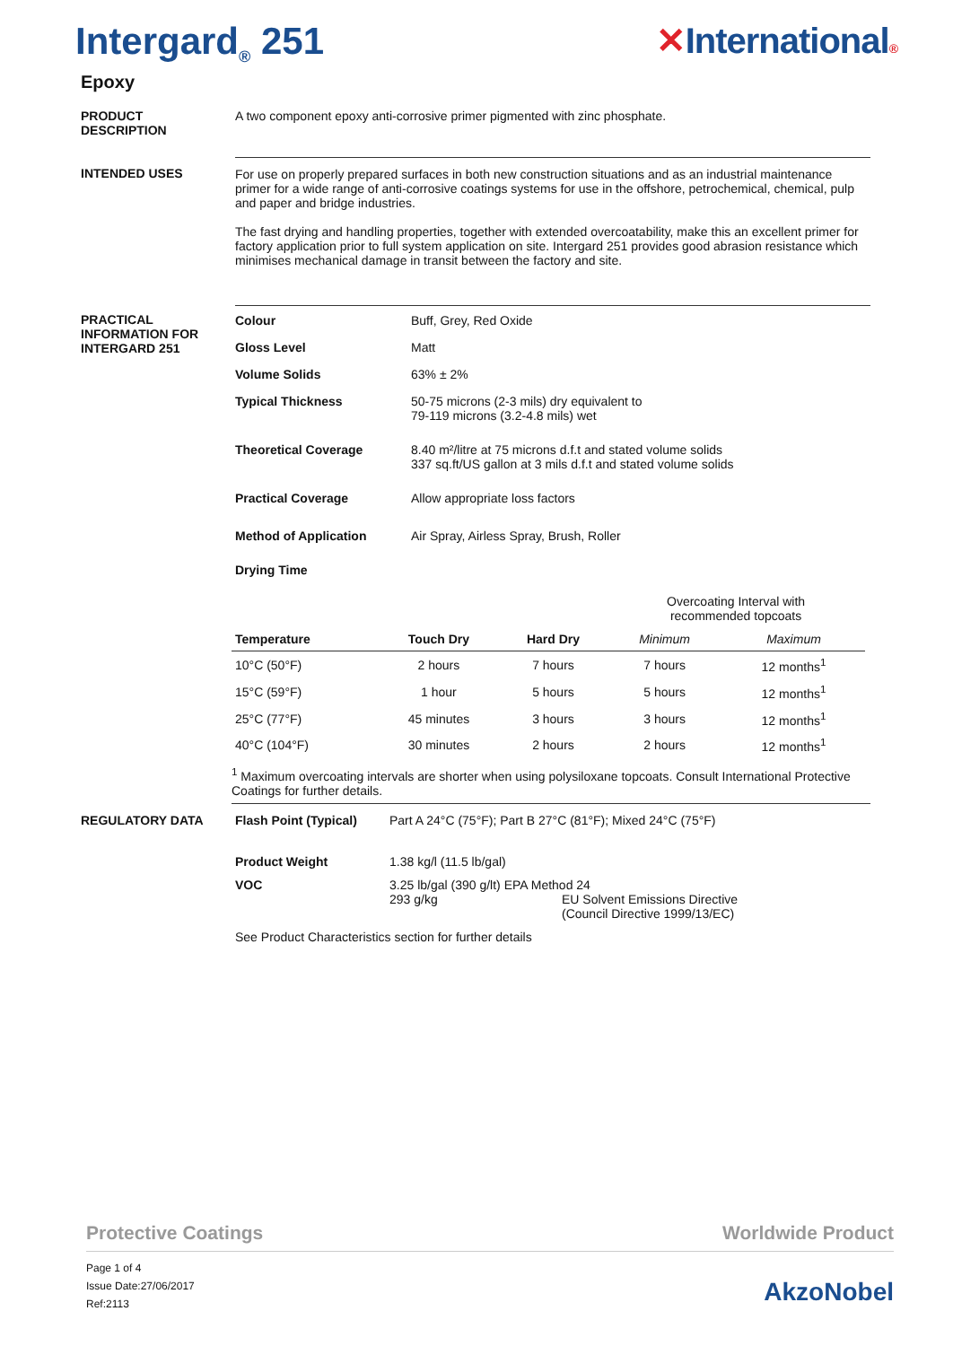Intergard<sub>®</sub> 251 ✕International®
Epoxy
PRODUCT
DESCRIPTION
A two component epoxy anti-corrosive primer pigmented with zinc phosphate.
INTENDED USES For use on properly prepared surfaces in both new construction situations and as an industrial maintenance primer for a wide range of anti-corrosive coatings systems for use in the offshore, petrochemical, chemical, pulp and paper and bridge industries.
The fast drying and handling properties, together with extended overcoatability, make this an excellent primer for factory application prior to full system application on site. Intergard 251 provides good abrasion resistance which minimises mechanical damage in transit between the factory and site.
PRACTICAL
INFORMATION FOR
INTERGARD 251
Colour Buff, Grey, Red Oxide
Gloss Level Matt
Volume Solids 63% ± 2%
Typical Thickness 50-75 microns (2-3 mils) dry equivalent to
79-119 microns (3.2-4.8 mils) wet
Theoretical Coverage 8.40 m²/litre at 75 microns d.f.t and stated volume solids
337 sq.ft/US gallon at 3 mils d.f.t and stated volume solids
Practical Coverage Allow appropriate loss factors
Method of Application Air Spray, Airless Spray, Brush, Roller
Drying Time
| | | | Overcoating Interval with recommended topcoats | |
| Temperature | Touch Dry | Hard Dry | Minimum | Maximum |
| 10°C (50°F) | 2 hours | 7 hours | 7 hours | 12 months<sup>1</sup> |
| 15°C (59°F) | 1 hour | 5 hours | 5 hours | 12 months<sup>1</sup> |
| 25°C (77°F) | 45 minutes | 3 hours | 3 hours | 12 months<sup>1</sup> |
| 40°C (104°F) | 30 minutes | 2 hours | 2 hours | 12 months<sup>1</sup> |
<sup>1</sup> Maximum overcoating intervals are shorter when using polysiloxane topcoats. Consult International Protective Coatings for further details.
REGULATORY DATA Flash Point (Typical) Part A 24°C (75°F); Part B 27°C (81°F); Mixed 24°C (75°F)
Product Weight 1.38 kg/l (11.5 lb/gal)
VOC 3.25 lb/gal (390 g/lt) EPA Method 24
293 g/kg EU Solvent Emissions Directive
(Council Directive 1999/13/EC)
See Product Characteristics section for further details
Protective Coatings Worldwide Product
Page 1 of 4
Issue Date:27/06/2017
Ref:2113
AkzoNobel